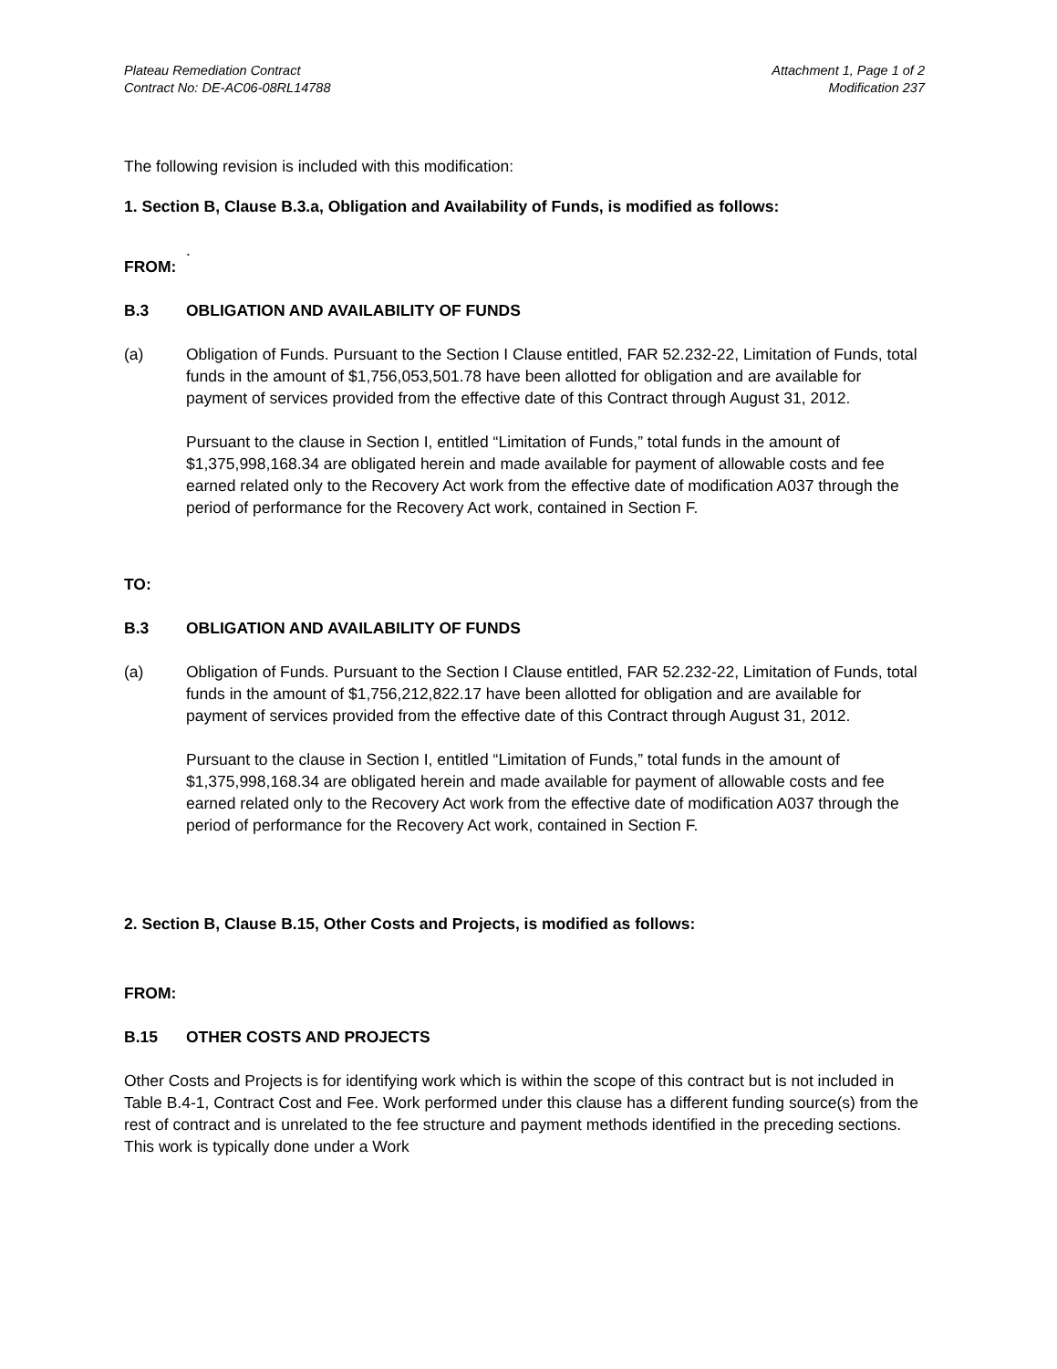Plateau Remediation Contract
Contract No: DE-AC06-08RL14788
Attachment 1, Page 1 of 2
Modification 237
The following revision is included with this modification:
1. Section B, Clause B.3.a, Obligation and Availability of Funds, is modified as follows:
.
FROM:
B.3 OBLIGATION AND AVAILABILITY OF FUNDS
(a) Obligation of Funds. Pursuant to the Section I Clause entitled, FAR 52.232-22, Limitation of Funds, total funds in the amount of $1,756,053,501.78 have been allotted for obligation and are available for payment of services provided from the effective date of this Contract through August 31, 2012.
Pursuant to the clause in Section I, entitled “Limitation of Funds,” total funds in the amount of $1,375,998,168.34 are obligated herein and made available for payment of allowable costs and fee earned related only to the Recovery Act work from the effective date of modification A037 through the period of performance for the Recovery Act work, contained in Section F.
TO:
B.3 OBLIGATION AND AVAILABILITY OF FUNDS
(a) Obligation of Funds. Pursuant to the Section I Clause entitled, FAR 52.232-22, Limitation of Funds, total funds in the amount of $1,756,212,822.17 have been allotted for obligation and are available for payment of services provided from the effective date of this Contract through August 31, 2012.
Pursuant to the clause in Section I, entitled “Limitation of Funds,” total funds in the amount of $1,375,998,168.34 are obligated herein and made available for payment of allowable costs and fee earned related only to the Recovery Act work from the effective date of modification A037 through the period of performance for the Recovery Act work, contained in Section F.
2. Section B, Clause B.15, Other Costs and Projects, is modified as follows:
FROM:
B.15 OTHER COSTS AND PROJECTS
Other Costs and Projects is for identifying work which is within the scope of this contract but is not included in Table B.4-1, Contract Cost and Fee. Work performed under this clause has a different funding source(s) from the rest of contract and is unrelated to the fee structure and payment methods identified in the preceding sections. This work is typically done under a Work